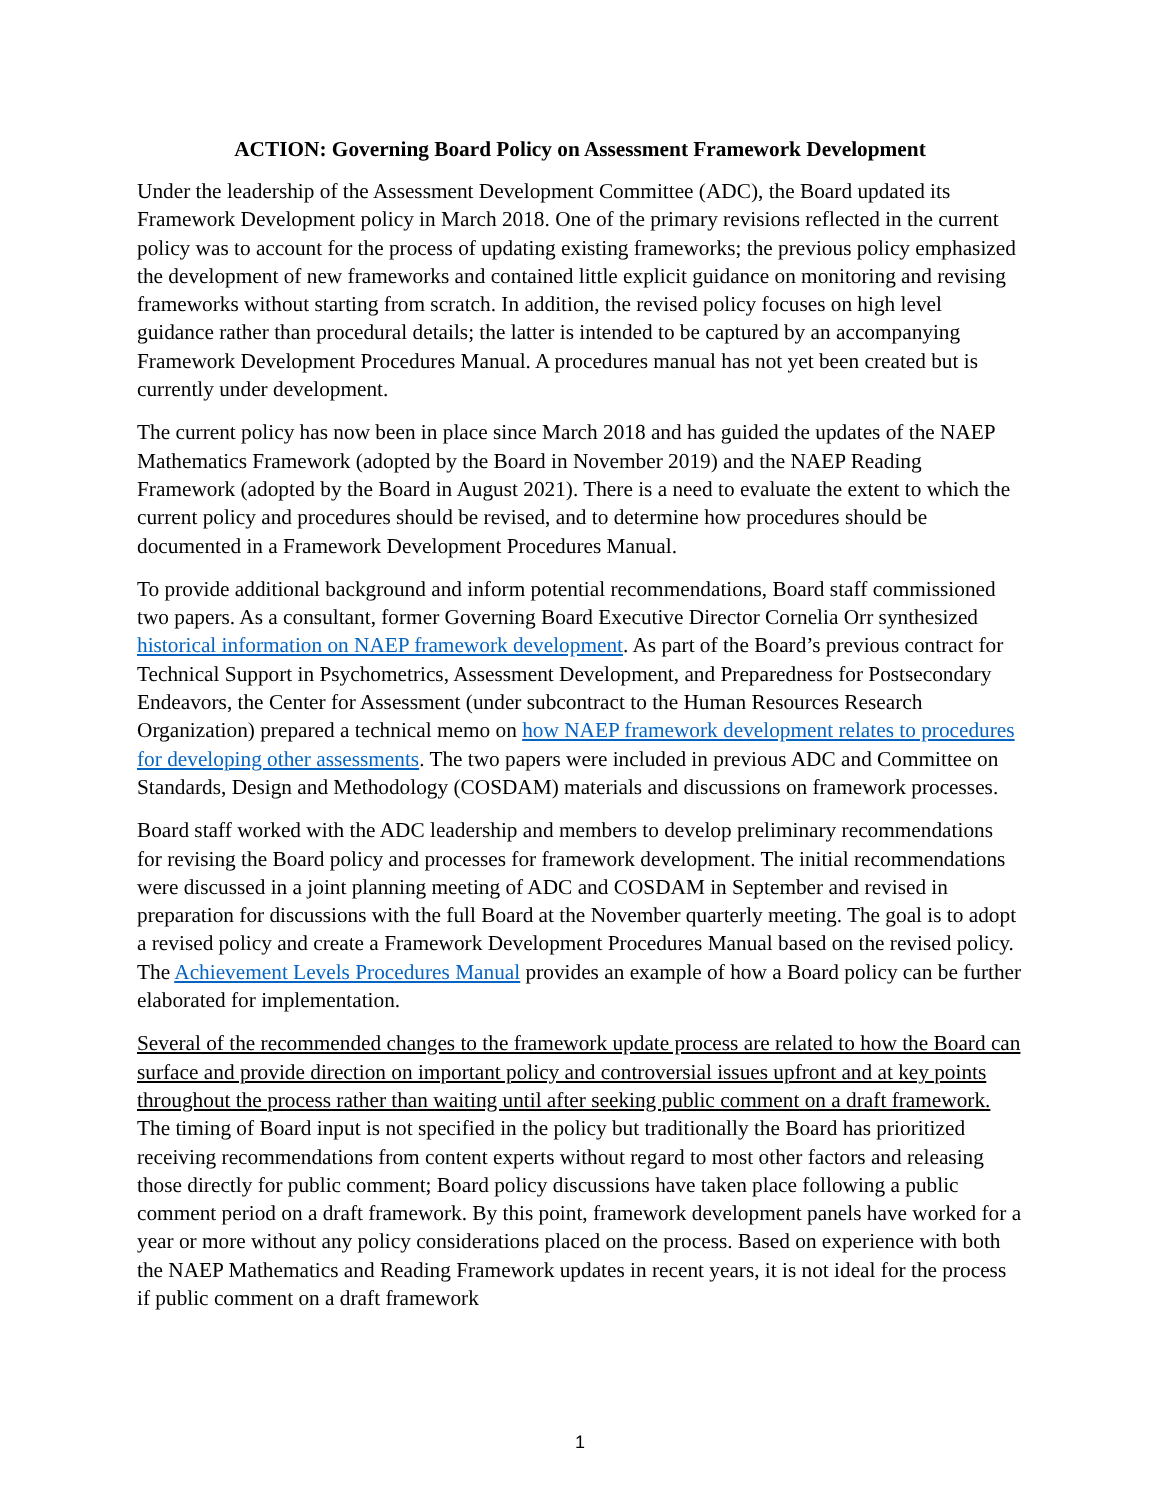ACTION: Governing Board Policy on Assessment Framework Development
Under the leadership of the Assessment Development Committee (ADC), the Board updated its Framework Development policy in March 2018. One of the primary revisions reflected in the current policy was to account for the process of updating existing frameworks; the previous policy emphasized the development of new frameworks and contained little explicit guidance on monitoring and revising frameworks without starting from scratch. In addition, the revised policy focuses on high level guidance rather than procedural details; the latter is intended to be captured by an accompanying Framework Development Procedures Manual. A procedures manual has not yet been created but is currently under development.
The current policy has now been in place since March 2018 and has guided the updates of the NAEP Mathematics Framework (adopted by the Board in November 2019) and the NAEP Reading Framework (adopted by the Board in August 2021). There is a need to evaluate the extent to which the current policy and procedures should be revised, and to determine how procedures should be documented in a Framework Development Procedures Manual.
To provide additional background and inform potential recommendations, Board staff commissioned two papers. As a consultant, former Governing Board Executive Director Cornelia Orr synthesized historical information on NAEP framework development. As part of the Board’s previous contract for Technical Support in Psychometrics, Assessment Development, and Preparedness for Postsecondary Endeavors, the Center for Assessment (under subcontract to the Human Resources Research Organization) prepared a technical memo on how NAEP framework development relates to procedures for developing other assessments. The two papers were included in previous ADC and Committee on Standards, Design and Methodology (COSDAM) materials and discussions on framework processes.
Board staff worked with the ADC leadership and members to develop preliminary recommendations for revising the Board policy and processes for framework development. The initial recommendations were discussed in a joint planning meeting of ADC and COSDAM in September and revised in preparation for discussions with the full Board at the November quarterly meeting. The goal is to adopt a revised policy and create a Framework Development Procedures Manual based on the revised policy. The Achievement Levels Procedures Manual provides an example of how a Board policy can be further elaborated for implementation.
Several of the recommended changes to the framework update process are related to how the Board can surface and provide direction on important policy and controversial issues upfront and at key points throughout the process rather than waiting until after seeking public comment on a draft framework. The timing of Board input is not specified in the policy but traditionally the Board has prioritized receiving recommendations from content experts without regard to most other factors and releasing those directly for public comment; Board policy discussions have taken place following a public comment period on a draft framework. By this point, framework development panels have worked for a year or more without any policy considerations placed on the process. Based on experience with both the NAEP Mathematics and Reading Framework updates in recent years, it is not ideal for the process if public comment on a draft framework
1